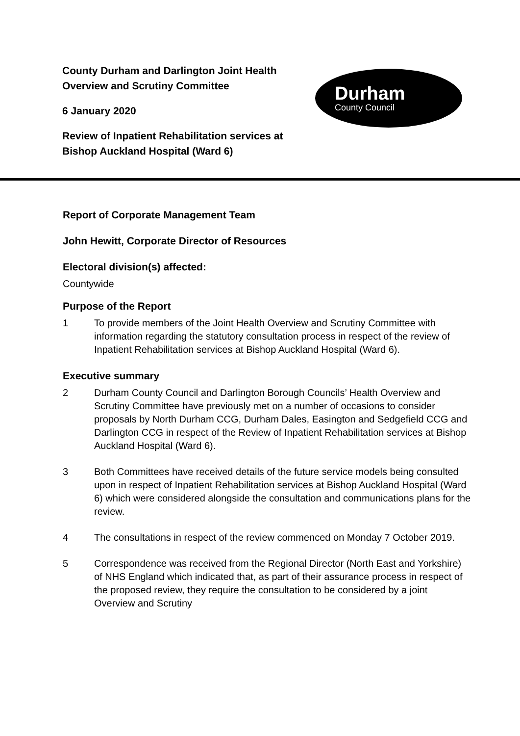County Durham and Darlington Joint Health Overview and Scrutiny Committee
6 January 2020
Review of Inpatient Rehabilitation services at Bishop Auckland Hospital (Ward 6)
Durham
County Council
Report of Corporate Management Team
John Hewitt, Corporate Director of Resources
Electoral division(s) affected:
Countywide
Purpose of the Report
1 To provide members of the Joint Health Overview and Scrutiny Committee with information regarding the statutory consultation process in respect of the review of Inpatient Rehabilitation services at Bishop Auckland Hospital (Ward 6).
Executive summary
2 Durham County Council and Darlington Borough Councils’ Health Overview and Scrutiny Committee have previously met on a number of occasions to consider proposals by North Durham CCG, Durham Dales, Easington and Sedgefield CCG and Darlington CCG in respect of the Review of Inpatient Rehabilitation services at Bishop Auckland Hospital (Ward 6).
3 Both Committees have received details of the future service models being consulted upon in respect of Inpatient Rehabilitation services at Bishop Auckland Hospital (Ward 6) which were considered alongside the consultation and communications plans for the review.
4 The consultations in respect of the review commenced on Monday 7 October 2019.
5 Correspondence was received from the Regional Director (North East and Yorkshire) of NHS England which indicated that, as part of their assurance process in respect of the proposed review, they require the consultation to be considered by a joint Overview and Scrutiny